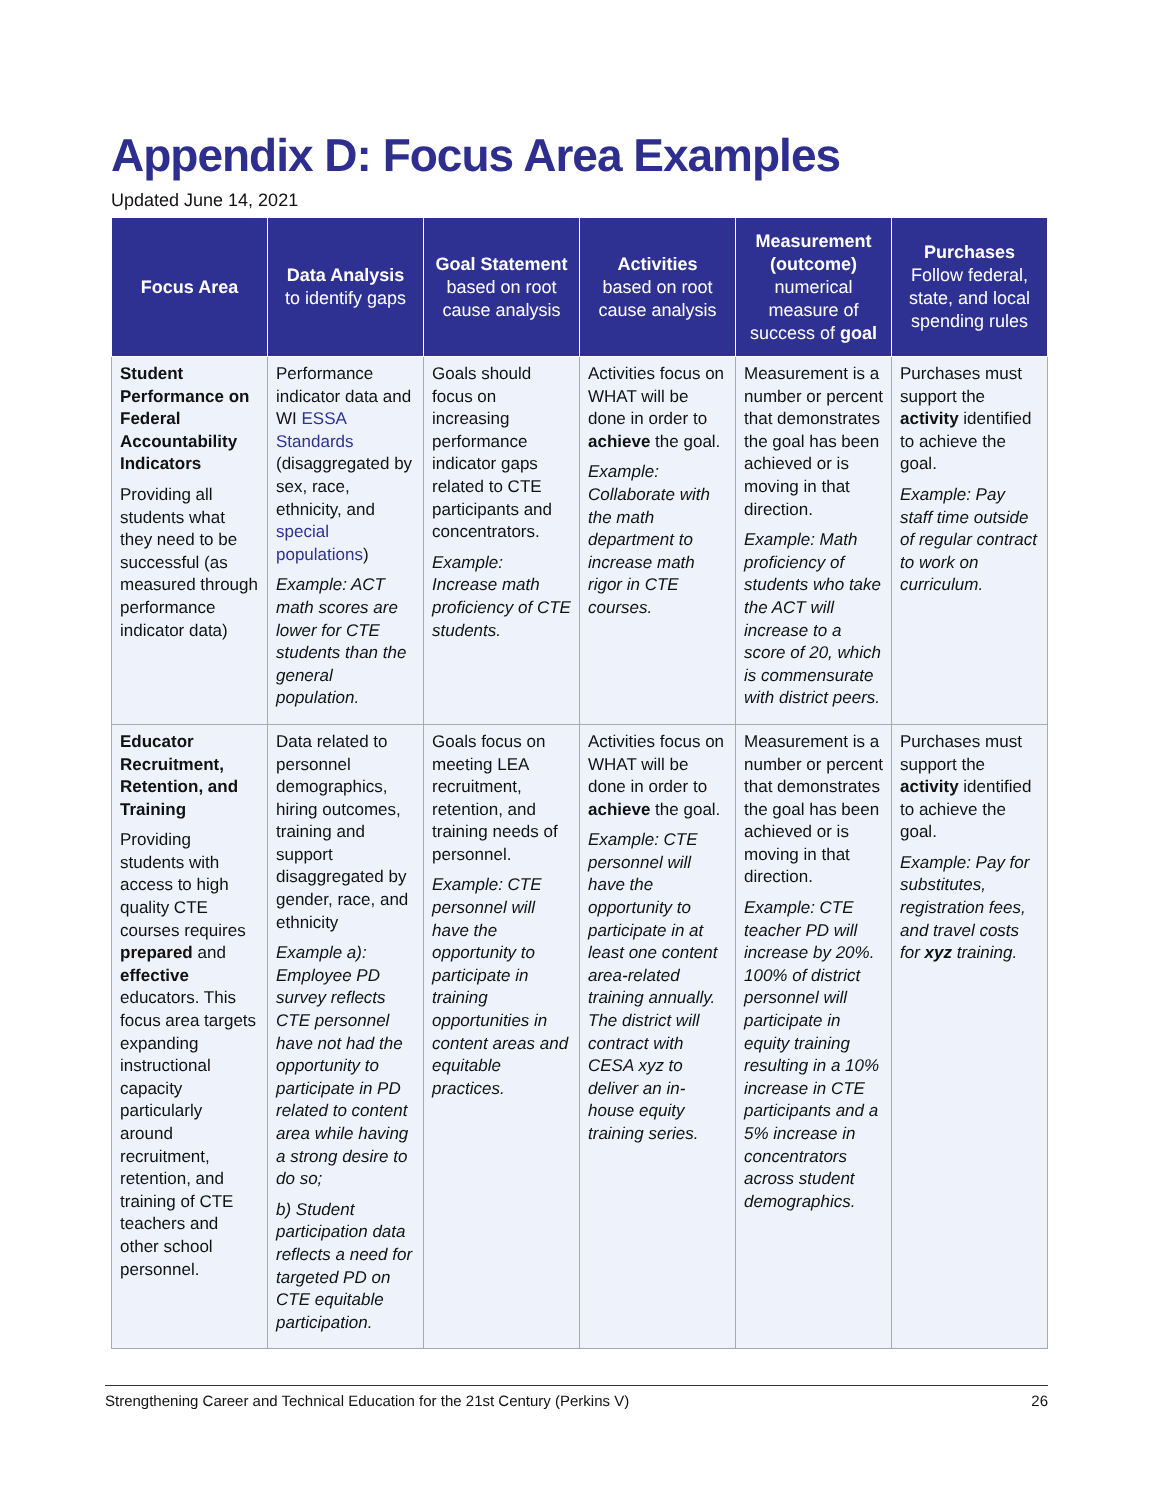Appendix D: Focus Area Examples
Updated June 14, 2021
| Focus Area | Data Analysis to identify gaps | Goal Statement based on root cause analysis | Activities based on root cause analysis | Measurement (outcome) numerical measure of success of goal | Purchases Follow federal, state, and local spending rules |
| --- | --- | --- | --- | --- | --- |
| Student Performance on Federal Accountability Indicators Providing all students what they need to be successful (as measured through performance indicator data) | Performance indicator data and WI ESSA Standards (disaggregated by sex, race, ethnicity, and special populations ) Example: ACT math scores are lower for CTE students than the general population. | Goals should focus on increasing performance indicator gaps related to CTE participants and concentrators. Example: Increase math proficiency of CTE students. | Activities focus on WHAT will be done in order to achieve the goal. Example: Collaborate with the math department to increase math rigor in CTE courses. | Measurement is a number or percent that demonstrates the goal has been achieved or is moving in that direction. Example: Math proficiency of students who take the ACT will increase to a score of 20, which is commensurate with district peers. | Purchases must support the activity identified to achieve the goal. Example: Pay staff time outside of regular contract to work on curriculum. |
| Educator Recruitment, Retention, and Training Providing students with access to high quality CTE courses requires prepared and effective educators. This focus area targets expanding instructional capacity particularly around recruitment, retention, and training of CTE teachers and other school personnel. | Data related to personnel demographics, hiring outcomes, training and support disaggregated by gender, race, and ethnicity Example a): Employee PD survey reflects CTE personnel have not had the opportunity to participate in PD related to content area while having a strong desire to do so; b) Student participation data reflects a need for targeted PD on CTE equitable participation. | Goals focus on meeting LEA recruitment, retention, and training needs of personnel. Example: CTE personnel will have the opportunity to participate in training opportunities in content areas and equitable practices. | Activities focus on WHAT will be done in order to achieve the goal. Example: CTE personnel will have the opportunity to participate in at least one content area-related training annually. The district will contract with CESA xyz to deliver an in-house equity training series. | Measurement is a number or percent that demonstrates the goal has been achieved or is moving in that direction. Example: CTE teacher PD will increase by 20%. 100% of district personnel will participate in equity training resulting in a 10% increase in CTE participants and a 5% increase in concentrators across student demographics. | Purchases must support the activity identified to achieve the goal. Example: Pay for substitutes, registration fees, and travel costs for xyz training. |
Strengthening Career and Technical Education for the 21st Century (Perkins V) 26